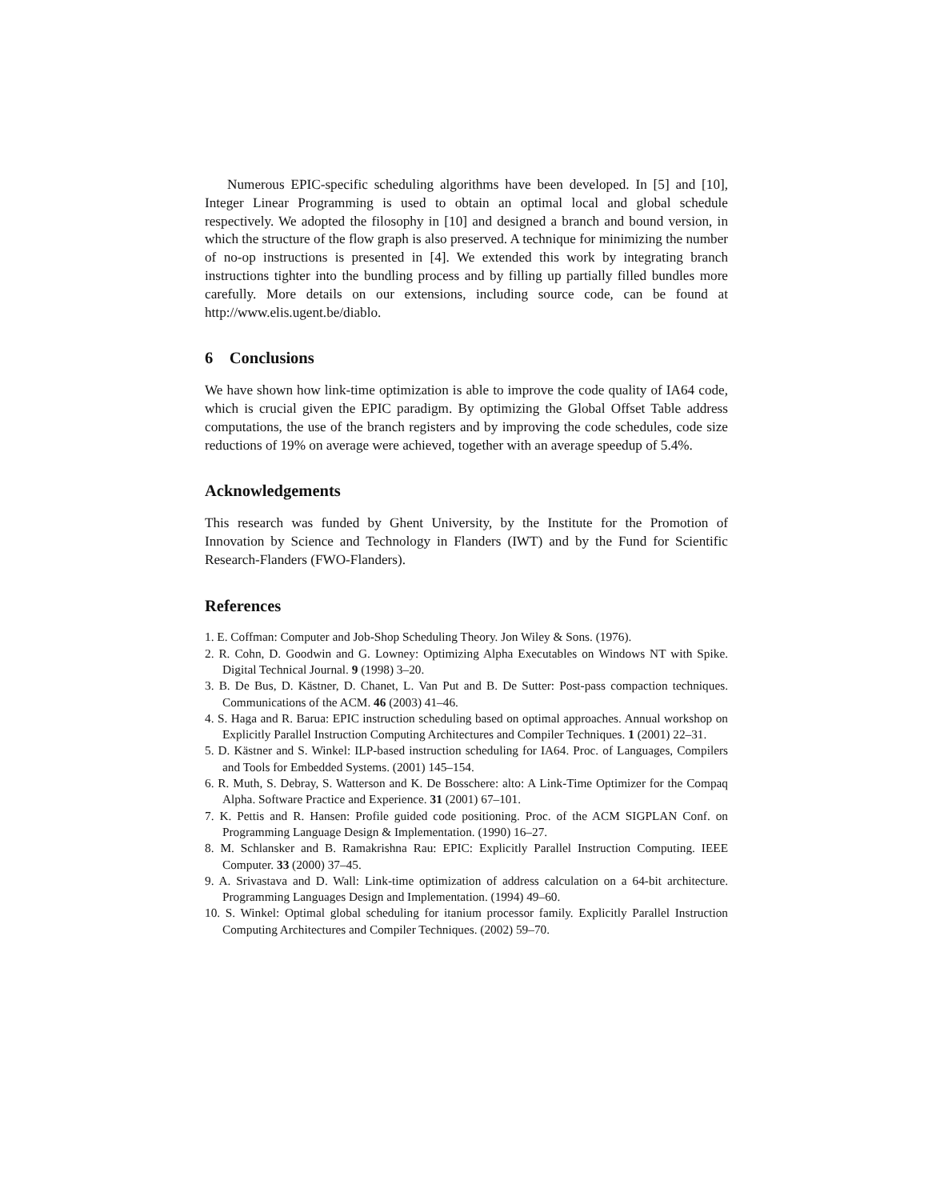Numerous EPIC-specific scheduling algorithms have been developed. In [5] and [10], Integer Linear Programming is used to obtain an optimal local and global schedule respectively. We adopted the filosophy in [10] and designed a branch and bound version, in which the structure of the flow graph is also preserved. A technique for minimizing the number of no-op instructions is presented in [4]. We extended this work by integrating branch instructions tighter into the bundling process and by filling up partially filled bundles more carefully. More details on our extensions, including source code, can be found at http://www.elis.ugent.be/diablo.
6 Conclusions
We have shown how link-time optimization is able to improve the code quality of IA64 code, which is crucial given the EPIC paradigm. By optimizing the Global Offset Table address computations, the use of the branch registers and by improving the code schedules, code size reductions of 19% on average were achieved, together with an average speedup of 5.4%.
Acknowledgements
This research was funded by Ghent University, by the Institute for the Promotion of Innovation by Science and Technology in Flanders (IWT) and by the Fund for Scientific Research-Flanders (FWO-Flanders).
References
1. E. Coffman: Computer and Job-Shop Scheduling Theory. Jon Wiley & Sons. (1976).
2. R. Cohn, D. Goodwin and G. Lowney: Optimizing Alpha Executables on Windows NT with Spike. Digital Technical Journal. 9 (1998) 3–20.
3. B. De Bus, D. Kästner, D. Chanet, L. Van Put and B. De Sutter: Post-pass compaction techniques. Communications of the ACM. 46 (2003) 41–46.
4. S. Haga and R. Barua: EPIC instruction scheduling based on optimal approaches. Annual workshop on Explicitly Parallel Instruction Computing Architectures and Compiler Techniques. 1 (2001) 22–31.
5. D. Kästner and S. Winkel: ILP-based instruction scheduling for IA64. Proc. of Languages, Compilers and Tools for Embedded Systems. (2001) 145–154.
6. R. Muth, S. Debray, S. Watterson and K. De Bosschere: alto: A Link-Time Optimizer for the Compaq Alpha. Software Practice and Experience. 31 (2001) 67–101.
7. K. Pettis and R. Hansen: Profile guided code positioning. Proc. of the ACM SIGPLAN Conf. on Programming Language Design & Implementation. (1990) 16–27.
8. M. Schlansker and B. Ramakrishna Rau: EPIC: Explicitly Parallel Instruction Computing. IEEE Computer. 33 (2000) 37–45.
9. A. Srivastava and D. Wall: Link-time optimization of address calculation on a 64-bit architecture. Programming Languages Design and Implementation. (1994) 49–60.
10. S. Winkel: Optimal global scheduling for itanium processor family. Explicitly Parallel Instruction Computing Architectures and Compiler Techniques. (2002) 59–70.